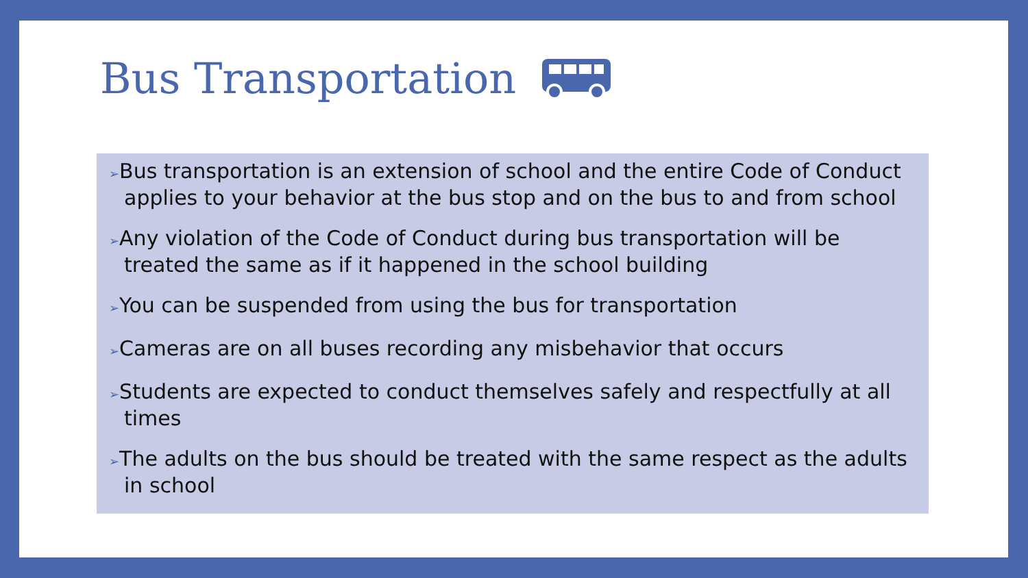Bus Transportation
➢Bus transportation is an extension of school and the entire Code of Conduct applies to your behavior at the bus stop and on the bus to and from school
➢Any violation of the Code of Conduct during bus transportation will be treated the same as if it happened in the school building
➢You can be suspended from using the bus for transportation
➢Cameras are on all buses recording any misbehavior that occurs
➢Students are expected to conduct themselves safely and respectfully at all times
➢The adults on the bus should be treated with the same respect as the adults in school